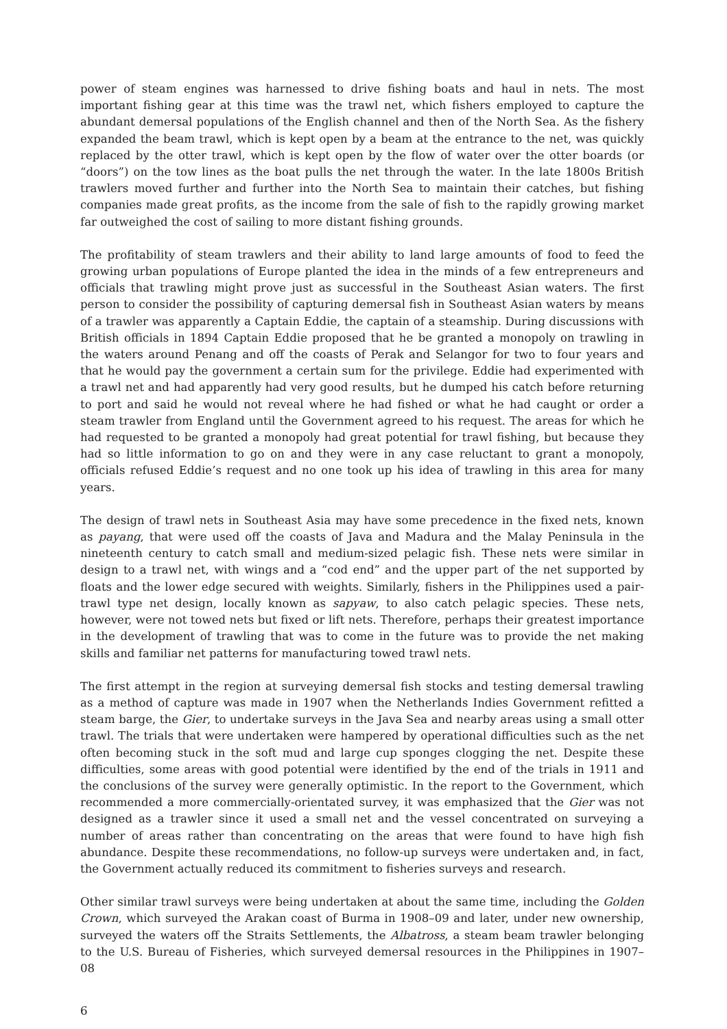power of steam engines was harnessed to drive fishing boats and haul in nets. The most important fishing gear at this time was the trawl net, which fishers employed to capture the abundant demersal populations of the English channel and then of the North Sea. As the fishery expanded the beam trawl, which is kept open by a beam at the entrance to the net, was quickly replaced by the otter trawl, which is kept open by the flow of water over the otter boards (or “doors”) on the tow lines as the boat pulls the net through the water. In the late 1800s British trawlers moved further and further into the North Sea to maintain their catches, but fishing companies made great profits, as the income from the sale of fish to the rapidly growing market far outweighed the cost of sailing to more distant fishing grounds.
The profitability of steam trawlers and their ability to land large amounts of food to feed the growing urban populations of Europe planted the idea in the minds of a few entrepreneurs and officials that trawling might prove just as successful in the Southeast Asian waters. The first person to consider the possibility of capturing demersal fish in Southeast Asian waters by means of a trawler was apparently a Captain Eddie, the captain of a steamship. During discussions with British officials in 1894 Captain Eddie proposed that he be granted a monopoly on trawling in the waters around Penang and off the coasts of Perak and Selangor for two to four years and that he would pay the government a certain sum for the privilege. Eddie had experimented with a trawl net and had apparently had very good results, but he dumped his catch before returning to port and said he would not reveal where he had fished or what he had caught or order a steam trawler from England until the Government agreed to his request. The areas for which he had requested to be granted a monopoly had great potential for trawl fishing, but because they had so little information to go on and they were in any case reluctant to grant a monopoly, officials refused Eddie’s request and no one took up his idea of trawling in this area for many years.
The design of trawl nets in Southeast Asia may have some precedence in the fixed nets, known as payang, that were used off the coasts of Java and Madura and the Malay Peninsula in the nineteenth century to catch small and medium-sized pelagic fish. These nets were similar in design to a trawl net, with wings and a “cod end” and the upper part of the net supported by floats and the lower edge secured with weights. Similarly, fishers in the Philippines used a pair-trawl type net design, locally known as sapyaw, to also catch pelagic species. These nets, however, were not towed nets but fixed or lift nets. Therefore, perhaps their greatest importance in the development of trawling that was to come in the future was to provide the net making skills and familiar net patterns for manufacturing towed trawl nets.
The first attempt in the region at surveying demersal fish stocks and testing demersal trawling as a method of capture was made in 1907 when the Netherlands Indies Government refitted a steam barge, the Gier, to undertake surveys in the Java Sea and nearby areas using a small otter trawl. The trials that were undertaken were hampered by operational difficulties such as the net often becoming stuck in the soft mud and large cup sponges clogging the net. Despite these difficulties, some areas with good potential were identified by the end of the trials in 1911 and the conclusions of the survey were generally optimistic. In the report to the Government, which recommended a more commercially-orientated survey, it was emphasized that the Gier was not designed as a trawler since it used a small net and the vessel concentrated on surveying a number of areas rather than concentrating on the areas that were found to have high fish abundance. Despite these recommendations, no follow-up surveys were undertaken and, in fact, the Government actually reduced its commitment to fisheries surveys and research.
Other similar trawl surveys were being undertaken at about the same time, including the Golden Crown, which surveyed the Arakan coast of Burma in 1908–09 and later, under new ownership, surveyed the waters off the Straits Settlements, the Albatross, a steam beam trawler belonging to the U.S. Bureau of Fisheries, which surveyed demersal resources in the Philippines in 1907–08
6